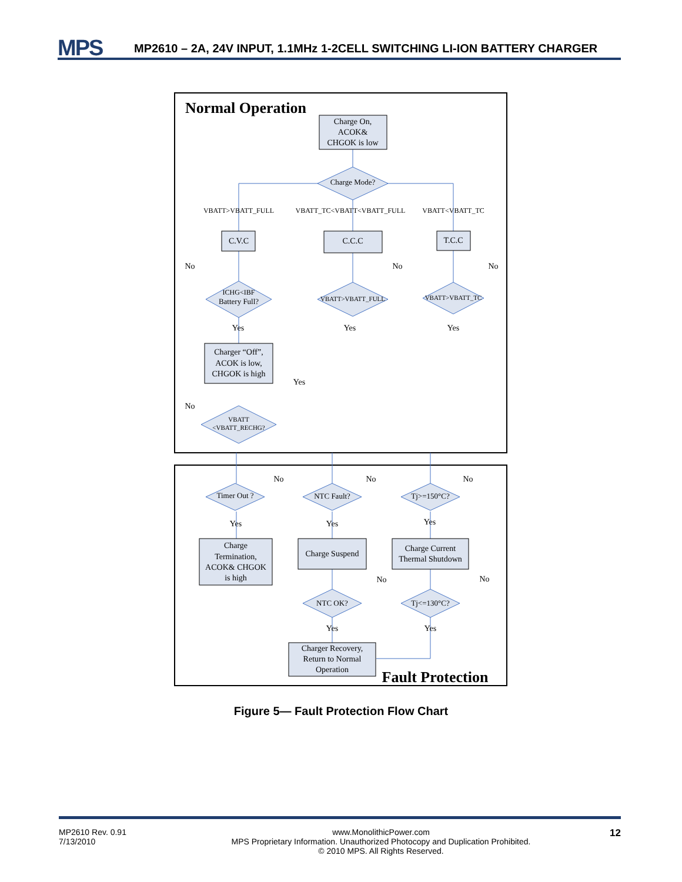MPS
MP2610 – 2A, 24V INPUT, 1.1MHz 1-2CELL SWITCHING LI-ION BATTERY CHARGER
Normal Operation
Charge On,
ACOK&
CHGOK is low
Charge Mode?
VBATT>VBATT_FULL
VBATT_TC<VBATT<VBATT_FULL
VBATT<VBATT_TC
C.V.C
C.C.C
T.C.C
No
No
No
ICHG<IBF
Battery Full?
VBATT>VBATT_FULL
VBATT>VBATT_TC
Yes
Yes
Yes
Charger “Off”,
ACOK is low,
CHGOK is high
Yes
No
VBATT
<VBATT_RECHG?
No
No
No
Timer Out ?
NTC Fault?
Tj>=150°C?
Yes
Yes
Yes
Charge
Termination,
ACOK& CHGOK
is high
Charge Suspend
Charge Current
Thermal Shutdown
No
No
NTC OK?
Tj<=130°C?
Yes
Yes
Charger Recovery,
Return to Normal
Operation
Fault Protection
Figure 5— Fault Protection Flow Chart
MP2610 Rev. 0.91
7/13/2010
www.MonolithicPower.com
MPS Proprietary Information. Unauthorized Photocopy and Duplication Prohibited.
© 2010 MPS. All Rights Reserved.
12